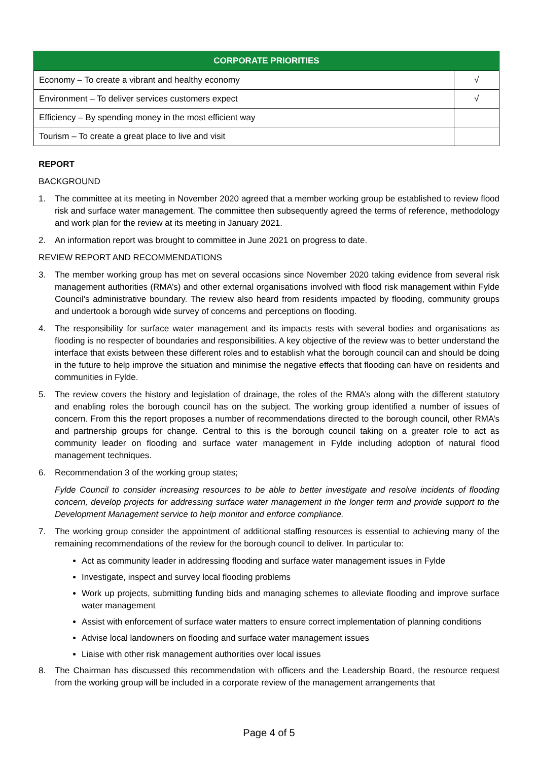| CORPORATE PRIORITIES | |
| --- | --- |
| Economy – To create a vibrant and healthy economy | √ |
| Environment – To deliver services customers expect | √ |
| Efficiency – By spending money in the most efficient way | |
| Tourism – To create a great place to live and visit | |
REPORT
BACKGROUND
1. The committee at its meeting in November 2020 agreed that a member working group be established to review flood risk and surface water management. The committee then subsequently agreed the terms of reference, methodology and work plan for the review at its meeting in January 2021.
2. An information report was brought to committee in June 2021 on progress to date.
REVIEW REPORT AND RECOMMENDATIONS
3. The member working group has met on several occasions since November 2020 taking evidence from several risk management authorities (RMA’s) and other external organisations involved with flood risk management within Fylde Council's administrative boundary. The review also heard from residents impacted by flooding, community groups and undertook a borough wide survey of concerns and perceptions on flooding.
4. The responsibility for surface water management and its impacts rests with several bodies and organisations as flooding is no respecter of boundaries and responsibilities. A key objective of the review was to better understand the interface that exists between these different roles and to establish what the borough council can and should be doing in the future to help improve the situation and minimise the negative effects that flooding can have on residents and communities in Fylde.
5. The review covers the history and legislation of drainage, the roles of the RMA’s along with the different statutory and enabling roles the borough council has on the subject. The working group identified a number of issues of concern. From this the report proposes a number of recommendations directed to the borough council, other RMA’s and partnership groups for change. Central to this is the borough council taking on a greater role to act as community leader on flooding and surface water management in Fylde including adoption of natural flood management techniques.
6. Recommendation 3 of the working group states;
Fylde Council to consider increasing resources to be able to better investigate and resolve incidents of flooding concern, develop projects for addressing surface water management in the longer term and provide support to the Development Management service to help monitor and enforce compliance.
7. The working group consider the appointment of additional staffing resources is essential to achieving many of the remaining recommendations of the review for the borough council to deliver. In particular to:
Act as community leader in addressing flooding and surface water management issues in Fylde
Investigate, inspect and survey local flooding problems
Work up projects, submitting funding bids and managing schemes to alleviate flooding and improve surface water management
Assist with enforcement of surface water matters to ensure correct implementation of planning conditions
Advise local landowners on flooding and surface water management issues
Liaise with other risk management authorities over local issues
8. The Chairman has discussed this recommendation with officers and the Leadership Board, the resource request from the working group will be included in a corporate review of the management arrangements that
Page 4 of 5